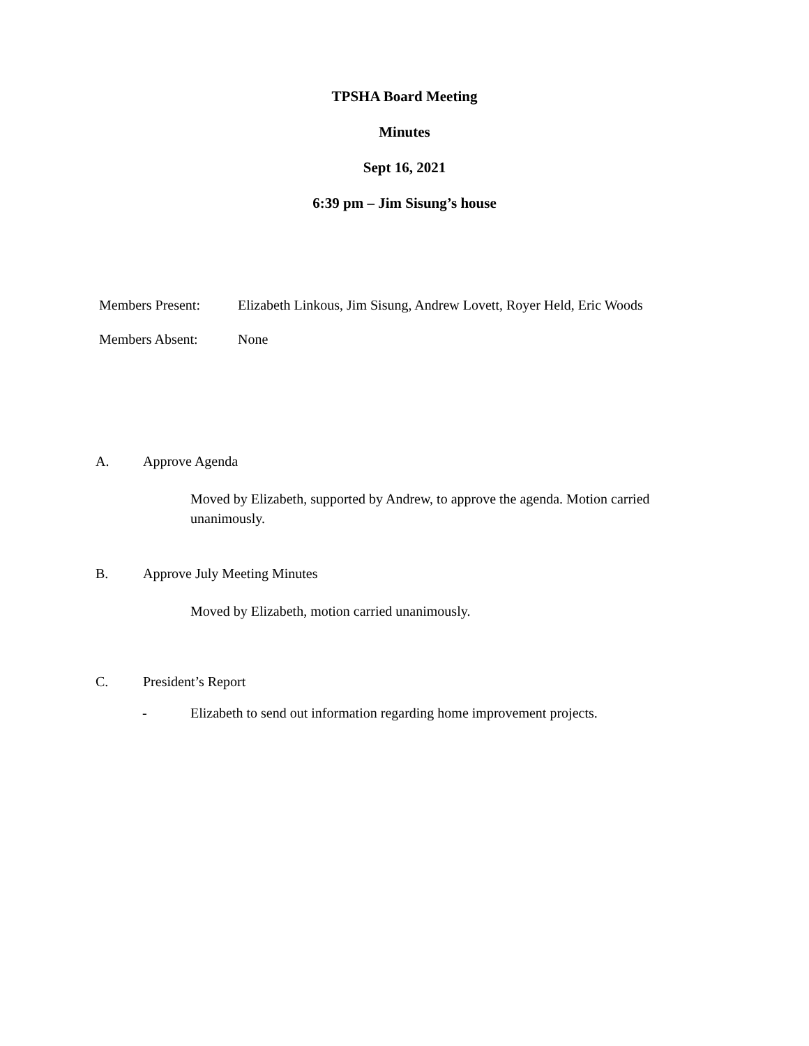TPSHA Board Meeting
Minutes
Sept 16, 2021
6:39 pm – Jim Sisung’s house
Members Present: Elizabeth Linkous, Jim Sisung, Andrew Lovett, Royer Held, Eric Woods
Members Absent: None
A. Approve Agenda
Moved by Elizabeth, supported by Andrew, to approve the agenda. Motion carried unanimously.
B. Approve July Meeting Minutes
Moved by Elizabeth, motion carried unanimously.
C. President’s Report
- Elizabeth to send out information regarding home improvement projects.